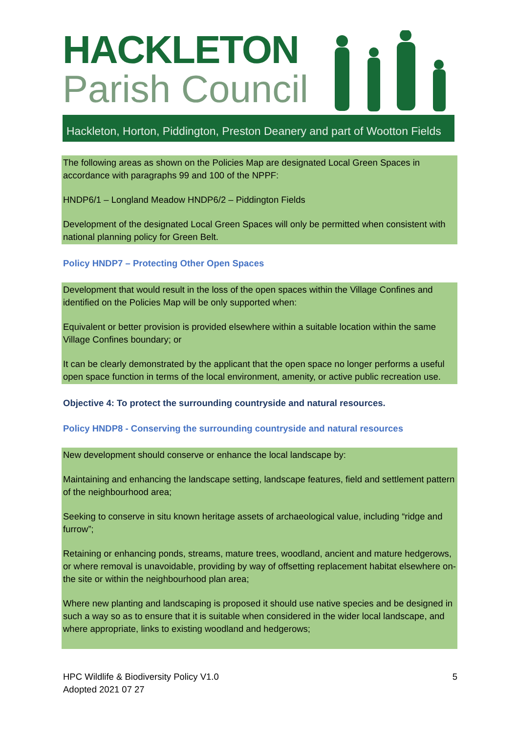HACKLETON
Parish Council
Hackleton, Horton, Piddington, Preston Deanery and part of Wootton Fields
The following areas as shown on the Policies Map are designated Local Green Spaces in accordance with paragraphs 99 and 100 of the NPPF:
HNDP6/1 – Longland Meadow HNDP6/2 – Piddington Fields
Development of the designated Local Green Spaces will only be permitted when consistent with national planning policy for Green Belt.
Policy HNDP7 – Protecting Other Open Spaces
Development that would result in the loss of the open spaces within the Village Confines and identified on the Policies Map will be only supported when:
Equivalent or better provision is provided elsewhere within a suitable location within the same Village Confines boundary; or
It can be clearly demonstrated by the applicant that the open space no longer performs a useful open space function in terms of the local environment, amenity, or active public recreation use.
Objective 4: To protect the surrounding countryside and natural resources.
Policy HNDP8 - Conserving the surrounding countryside and natural resources
New development should conserve or enhance the local landscape by:
Maintaining and enhancing the landscape setting, landscape features, field and settlement pattern of the neighbourhood area;
Seeking to conserve in situ known heritage assets of archaeological value, including “ridge and furrow”;
Retaining or enhancing ponds, streams, mature trees, woodland, ancient and mature hedgerows, or where removal is unavoidable, providing by way of offsetting replacement habitat elsewhere on-the site or within the neighbourhood plan area;
Where new planting and landscaping is proposed it should use native species and be designed in such a way so as to ensure that it is suitable when considered in the wider local landscape, and where appropriate, links to existing woodland and hedgerows;
HPC Wildlife & Biodiversity Policy V1.0
Adopted 2021 07 27
5